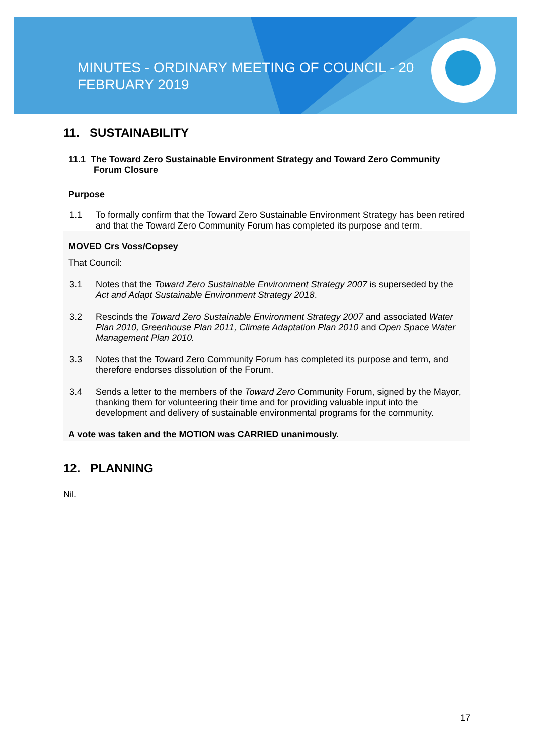MINUTES - ORDINARY MEETING OF COUNCIL - 20 FEBRUARY 2019
11. SUSTAINABILITY
11.1 The Toward Zero Sustainable Environment Strategy and Toward Zero Community Forum Closure
Purpose
1.1 To formally confirm that the Toward Zero Sustainable Environment Strategy has been retired and that the Toward Zero Community Forum has completed its purpose and term.
MOVED Crs Voss/Copsey
That Council:
3.1 Notes that the Toward Zero Sustainable Environment Strategy 2007 is superseded by the Act and Adapt Sustainable Environment Strategy 2018.
3.2 Rescinds the Toward Zero Sustainable Environment Strategy 2007 and associated Water Plan 2010, Greenhouse Plan 2011, Climate Adaptation Plan 2010 and Open Space Water Management Plan 2010.
3.3 Notes that the Toward Zero Community Forum has completed its purpose and term, and therefore endorses dissolution of the Forum.
3.4 Sends a letter to the members of the Toward Zero Community Forum, signed by the Mayor, thanking them for volunteering their time and for providing valuable input into the development and delivery of sustainable environmental programs for the community.
A vote was taken and the MOTION was CARRIED unanimously.
12. PLANNING
Nil.
17